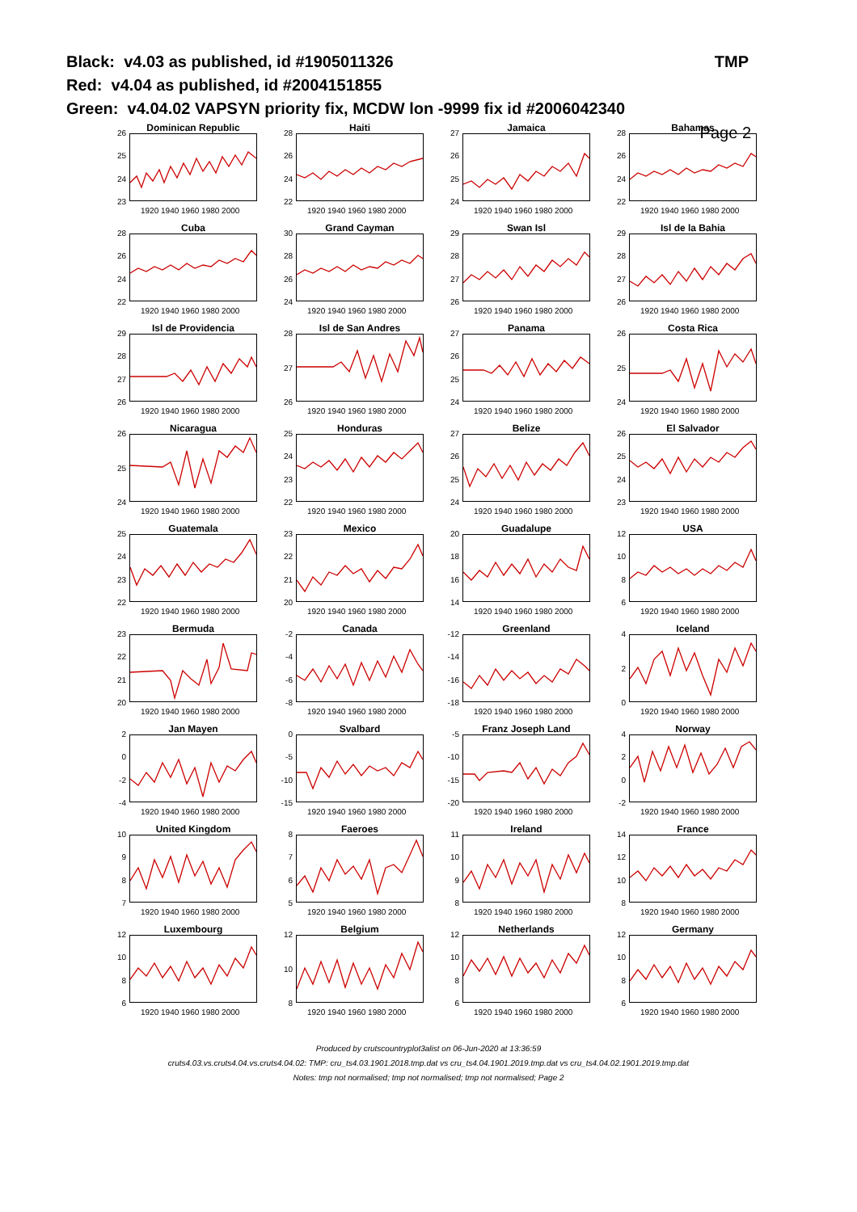Black: v4.03 as published, id #1905011326
Red: v4.04 as published, id #2004151855
Green: v4.04.02 VAPSYN priority fix, MCDW lon -9999 fix id #2006042340
TMP
Page 2
Dominican Republic
26
25
24
23
1920 1940 1960 1980 2000
Haiti
28
26
24
22
1920 1940 1960 1980 2000
Jamaica
27
26
25
24
1920 1940 1960 1980 2000
Bahamas
28
26
24
22
1920 1940 1960 1980 2000
Cuba
28
26
24
22
1920 1940 1960 1980 2000
Grand Cayman
30
28
26
24
1920 1940 1960 1980 2000
Swan Isl
29
28
27
26
1920 1940 1960 1980 2000
Isl de la Bahia
29
28
27
26
1920 1940 1960 1980 2000
Isl de Providencia
29
28
27
26
1920 1940 1960 1980 2000
Isl de San Andres
28
27
26
1920 1940 1960 1980 2000
Panama
27
26
25
24
1920 1940 1960 1980 2000
Costa Rica
26
25
24
1920 1940 1960 1980 2000
Nicaragua
26
25
24
1920 1940 1960 1980 2000
Honduras
25
24
23
22
1920 1940 1960 1980 2000
Belize
27
26
25
24
1920 1940 1960 1980 2000
El Salvador
26
25
24
23
1920 1940 1960 1980 2000
Guatemala
25
24
23
22
1920 1940 1960 1980 2000
Mexico
23
22
21
20
1920 1940 1960 1980 2000
Guadalupe
20
18
16
14
1920 1940 1960 1980 2000
USA
12
10
86
1920 1940 1960 1980 2000
Bermuda
23
22
21
20
1920 1940 1960 1980 2000
Canada
-2
-4
-6
-8
1920 1940 1960 1980 2000
Greenland
-12
-14
-16
-18
1920 1940 1960 1980 2000
Iceland
420
1920 1940 1960 1980 2000
Jan Mayen
20
-2
-4
1920 1940 1960 1980 2000
Svalbard
0
-5
-10
-15
1920 1940 1960 1980 2000
Franz Joseph Land
-5
-10
-15
-20
1920 1940 1960 1980 2000
Norway
420
-2
1920 1940 1960 1980 2000
United Kingdom
10
987
1920 1940 1960 1980 2000
Faeroes
8765
1920 1940 1960 1980 2000
Ireland
11
10
98
1920 1940 1960 1980 2000
France
14
12
10
8
1920 1940 1960 1980 2000
Luxembourg
12
10
86
1920 1940 1960 1980 2000
Belgium
12
10
8
1920 1940 1960 1980 2000
Netherlands
12
10
86
1920 1940 1960 1980 2000
Germany
12
10
86
1920 1940 1960 1980 2000
Produced by crutscountryplot3alist on 06-Jun-2020 at 13:36:59
cruts4.03.vs.cruts4.04.vs.cruts4.04.02: TMP: cru_ts4.03.1901.2018.tmp.dat vs cru_ts4.04.1901.2019.tmp.dat vs cru_ts4.04.02.1901.2019.tmp.dat
Notes: tmp not normalised; tmp not normalised; tmp not normalised; Page 2